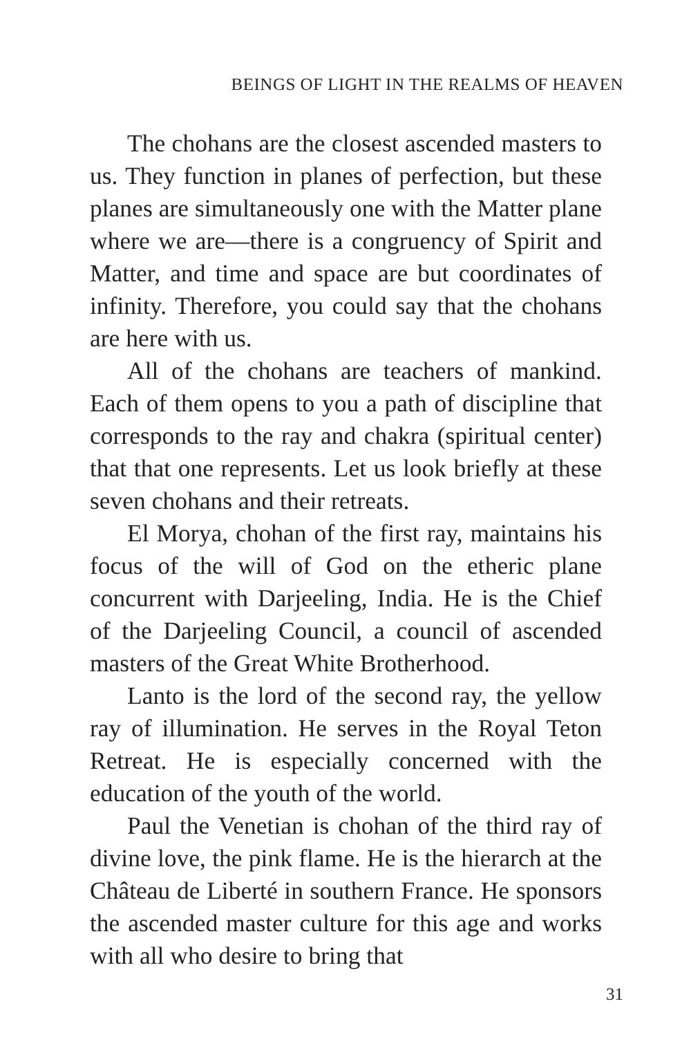BEINGS OF LIGHT IN THE REALMS OF HEAVEN
The chohans are the closest ascended masters to us. They function in planes of perfection, but these planes are simultaneously one with the Matter plane where we are—there is a congruency of Spirit and Matter, and time and space are but coordinates of infinity. Therefore, you could say that the chohans are here with us.
All of the chohans are teachers of mankind. Each of them opens to you a path of discipline that corresponds to the ray and chakra (spiritual center) that that one represents. Let us look briefly at these seven chohans and their retreats.
El Morya, chohan of the first ray, maintains his focus of the will of God on the etheric plane concurrent with Darjeeling, India. He is the Chief of the Darjeeling Council, a council of ascended masters of the Great White Brotherhood.
Lanto is the lord of the second ray, the yellow ray of illumination. He serves in the Royal Teton Retreat. He is especially concerned with the education of the youth of the world.
Paul the Venetian is chohan of the third ray of divine love, the pink flame. He is the hierarch at the Château de Liberté in southern France. He sponsors the ascended master culture for this age and works with all who desire to bring that
31